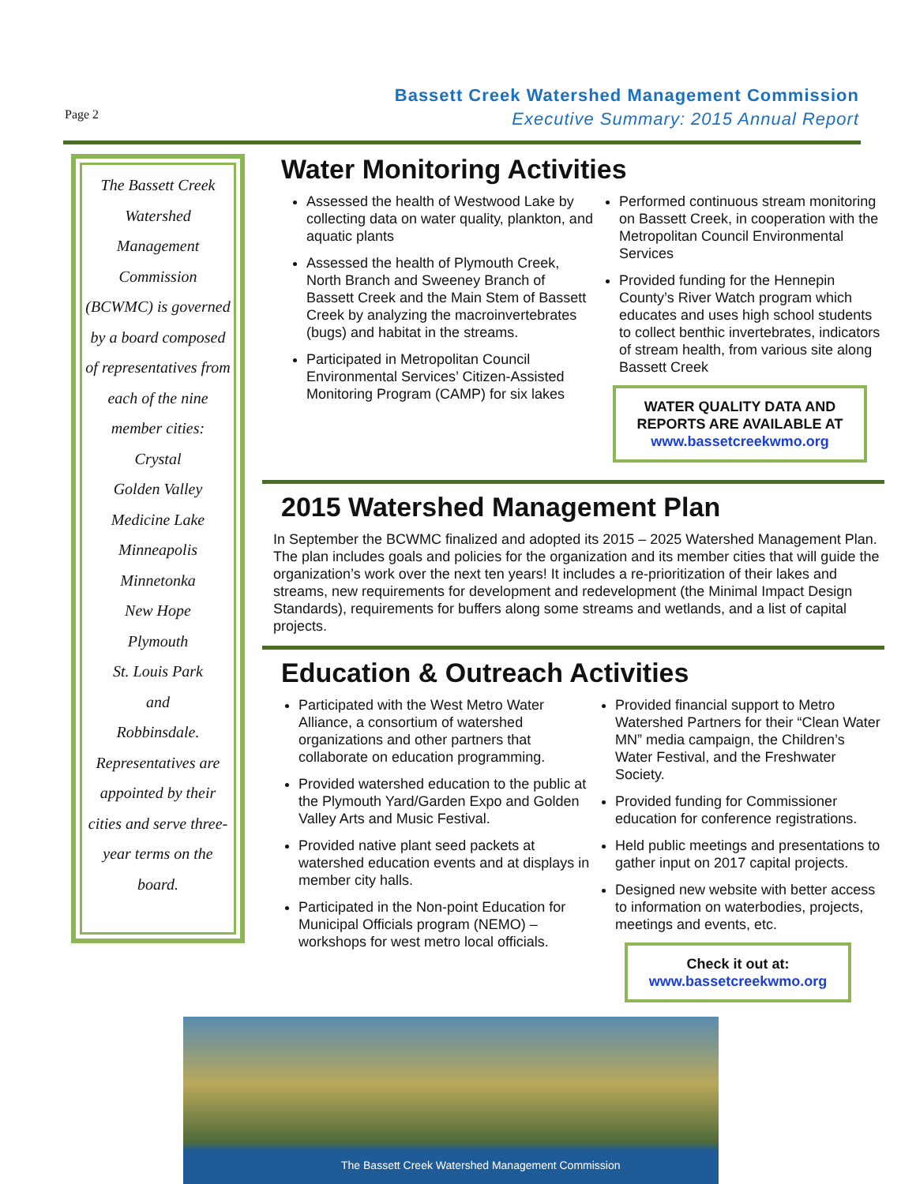Page 2
Bassett Creek Watershed Management Commission
Executive Summary: 2015 Annual Report
The Bassett Creek Watershed Management Commission (BCWMC) is governed by a board composed of representatives from each of the nine member cities:
Crystal
Golden Valley
Medicine Lake
Minneapolis
Minnetonka
New Hope
Plymouth
St. Louis Park
and
Robbinsdale.
Representatives are appointed by their cities and serve three-year terms on the board.
Water Monitoring Activities
Assessed the health of Westwood Lake by collecting data on water quality, plankton, and aquatic plants
Assessed the health of Plymouth Creek, North Branch and Sweeney Branch of Bassett Creek and the Main Stem of Bassett Creek by analyzing the macroinvertebrates (bugs) and habitat in the streams.
Participated in Metropolitan Council Environmental Services’ Citizen-Assisted Monitoring Program (CAMP) for six lakes
Performed continuous stream monitoring on Bassett Creek, in cooperation with the Metropolitan Council Environmental Services
Provided funding for the Hennepin County’s River Watch program which educates and uses high school students to collect benthic invertebrates, indicators of stream health, from various site along Bassett Creek
WATER QUALITY DATA AND REPORTS ARE AVAILABLE AT www.bassetcreekwmo.org
2015 Watershed Management Plan
In September the BCWMC finalized and adopted its 2015 – 2025 Watershed Management Plan. The plan includes goals and policies for the organization and its member cities that will guide the organization’s work over the next ten years! It includes a re-prioritization of their lakes and streams, new requirements for development and redevelopment (the Minimal Impact Design Standards), requirements for buffers along some streams and wetlands, and a list of capital projects.
Education & Outreach Activities
Participated with the West Metro Water Alliance, a consortium of watershed organizations and other partners that collaborate on education programming.
Provided watershed education to the public at the Plymouth Yard/Garden Expo and Golden Valley Arts and Music Festival.
Provided native plant seed packets at watershed education events and at displays in member city halls.
Participated in the Non-point Education for Municipal Officials program (NEMO) – workshops for west metro local officials.
Provided financial support to Metro Watershed Partners for their “Clean Water MN” media campaign, the Children’s Water Festival, and the Freshwater Society.
Provided funding for Commissioner education for conference registrations.
Held public meetings and presentations to gather input on 2017 capital projects.
Designed new website with better access to information on waterbodies, projects, meetings and events, etc.
Check it out at:
www.bassetcreekwmo.org
The Bassett Creek Watershed Management Commission